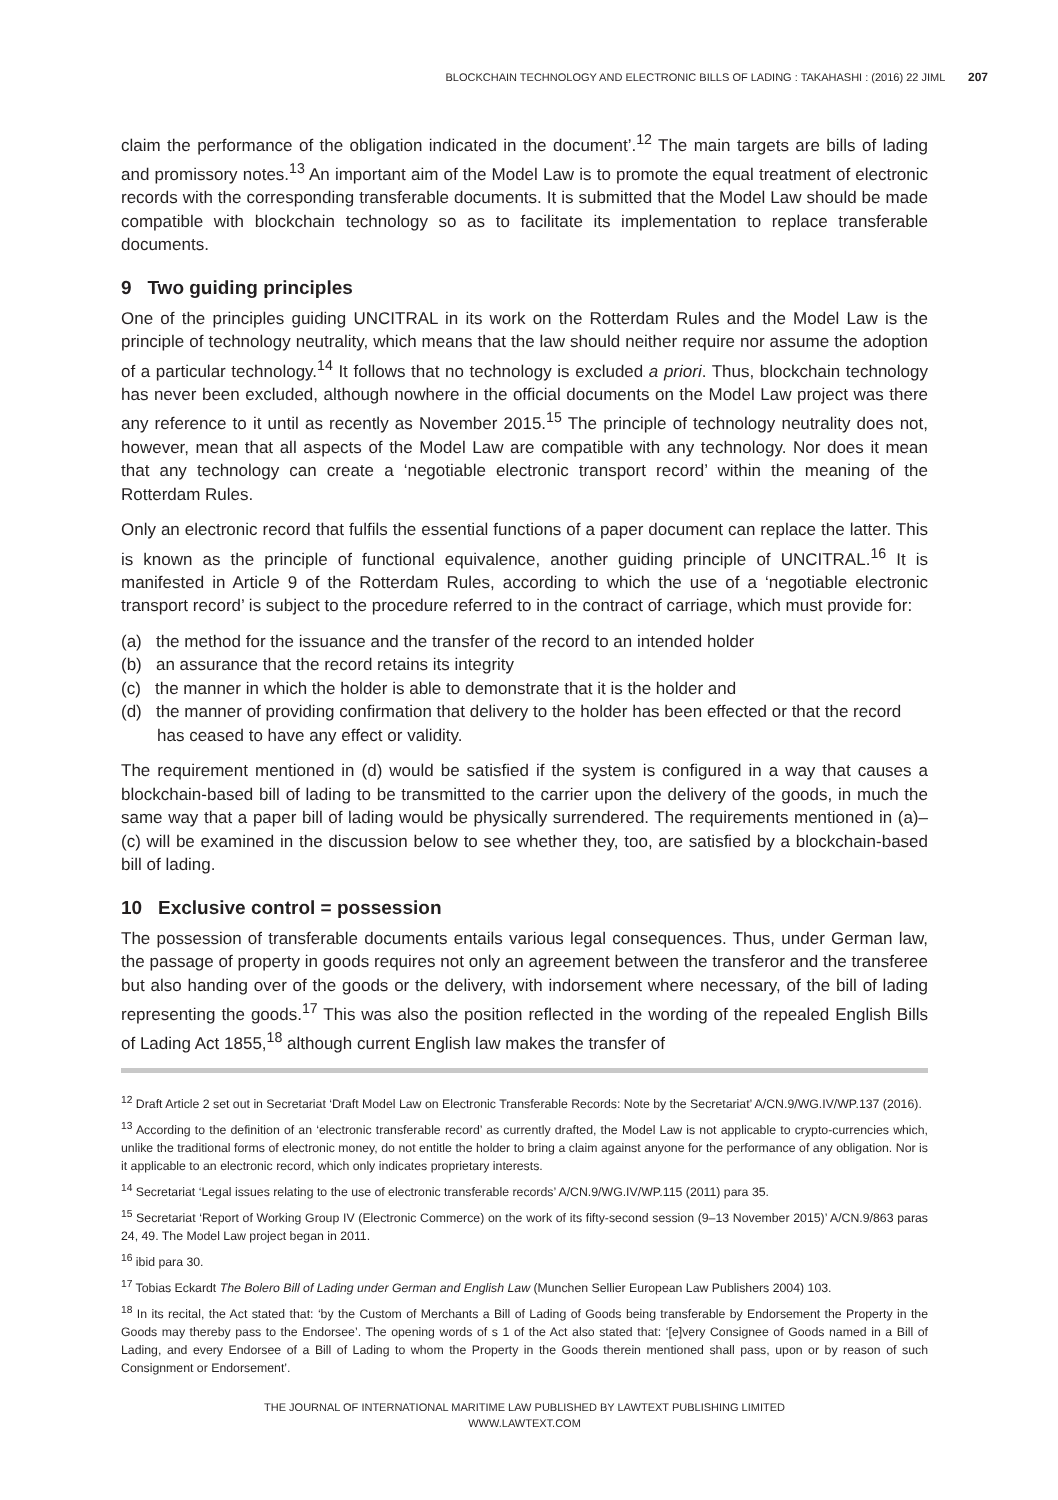BLOCKCHAIN TECHNOLOGY AND ELECTRONIC BILLS OF LADING : TAKAHASHI : (2016) 22 JIML 207
claim the performance of the obligation indicated in the document’.<sup>12</sup> The main targets are bills of lading and promissory notes.<sup>13</sup> An important aim of the Model Law is to promote the equal treatment of electronic records with the corresponding transferable documents. It is submitted that the Model Law should be made compatible with blockchain technology so as to facilitate its implementation to replace transferable documents.
9 Two guiding principles
One of the principles guiding UNCITRAL in its work on the Rotterdam Rules and the Model Law is the principle of technology neutrality, which means that the law should neither require nor assume the adoption of a particular technology.<sup>14</sup> It follows that no technology is excluded a priori. Thus, blockchain technology has never been excluded, although nowhere in the official documents on the Model Law project was there any reference to it until as recently as November 2015.<sup>15</sup> The principle of technology neutrality does not, however, mean that all aspects of the Model Law are compatible with any technology. Nor does it mean that any technology can create a ‘negotiable electronic transport record’ within the meaning of the Rotterdam Rules.
Only an electronic record that fulfils the essential functions of a paper document can replace the latter. This is known as the principle of functional equivalence, another guiding principle of UNCITRAL.<sup>16</sup> It is manifested in Article 9 of the Rotterdam Rules, according to which the use of a ‘negotiable electronic transport record’ is subject to the procedure referred to in the contract of carriage, which must provide for:
(a) the method for the issuance and the transfer of the record to an intended holder
(b) an assurance that the record retains its integrity
(c) the manner in which the holder is able to demonstrate that it is the holder and
(d) the manner of providing confirmation that delivery to the holder has been effected or that the record has ceased to have any effect or validity.
The requirement mentioned in (d) would be satisfied if the system is configured in a way that causes a blockchain-based bill of lading to be transmitted to the carrier upon the delivery of the goods, in much the same way that a paper bill of lading would be physically surrendered. The requirements mentioned in (a)–(c) will be examined in the discussion below to see whether they, too, are satisfied by a blockchain-based bill of lading.
10 Exclusive control = possession
The possession of transferable documents entails various legal consequences. Thus, under German law, the passage of property in goods requires not only an agreement between the transferor and the transferee but also handing over of the goods or the delivery, with indorsement where necessary, of the bill of lading representing the goods.<sup>17</sup> This was also the position reflected in the wording of the repealed English Bills of Lading Act 1855,<sup>18</sup> although current English law makes the transfer of
<sup>12</sup> Draft Article 2 set out in Secretariat ‘Draft Model Law on Electronic Transferable Records: Note by the Secretariat’ A/CN.9/WG.IV/WP.137 (2016).
<sup>13</sup> According to the definition of an ‘electronic transferable record’ as currently drafted, the Model Law is not applicable to crypto-currencies which, unlike the traditional forms of electronic money, do not entitle the holder to bring a claim against anyone for the performance of any obligation. Nor is it applicable to an electronic record, which only indicates proprietary interests.
<sup>14</sup> Secretariat ‘Legal issues relating to the use of electronic transferable records’ A/CN.9/WG.IV/WP.115 (2011) para 35.
<sup>15</sup> Secretariat ‘Report of Working Group IV (Electronic Commerce) on the work of its fifty-second session (9–13 November 2015)’ A/CN.9/863 paras 24, 49. The Model Law project began in 2011.
<sup>16</sup> ibid para 30.
<sup>17</sup> Tobias Eckardt The Bolero Bill of Lading under German and English Law (Munchen Sellier European Law Publishers 2004) 103.
<sup>18</sup> In its recital, the Act stated that: ‘by the Custom of Merchants a Bill of Lading of Goods being transferable by Endorsement the Property in the Goods may thereby pass to the Endorsee’. The opening words of s 1 of the Act also stated that: ‘[e]very Consignee of Goods named in a Bill of Lading, and every Endorsee of a Bill of Lading to whom the Property in the Goods therein mentioned shall pass, upon or by reason of such Consignment or Endorsement’.
THE JOURNAL OF INTERNATIONAL MARITIME LAW PUBLISHED BY LAWTEXT PUBLISHING LIMITED
WWW.LAWTEXT.COM